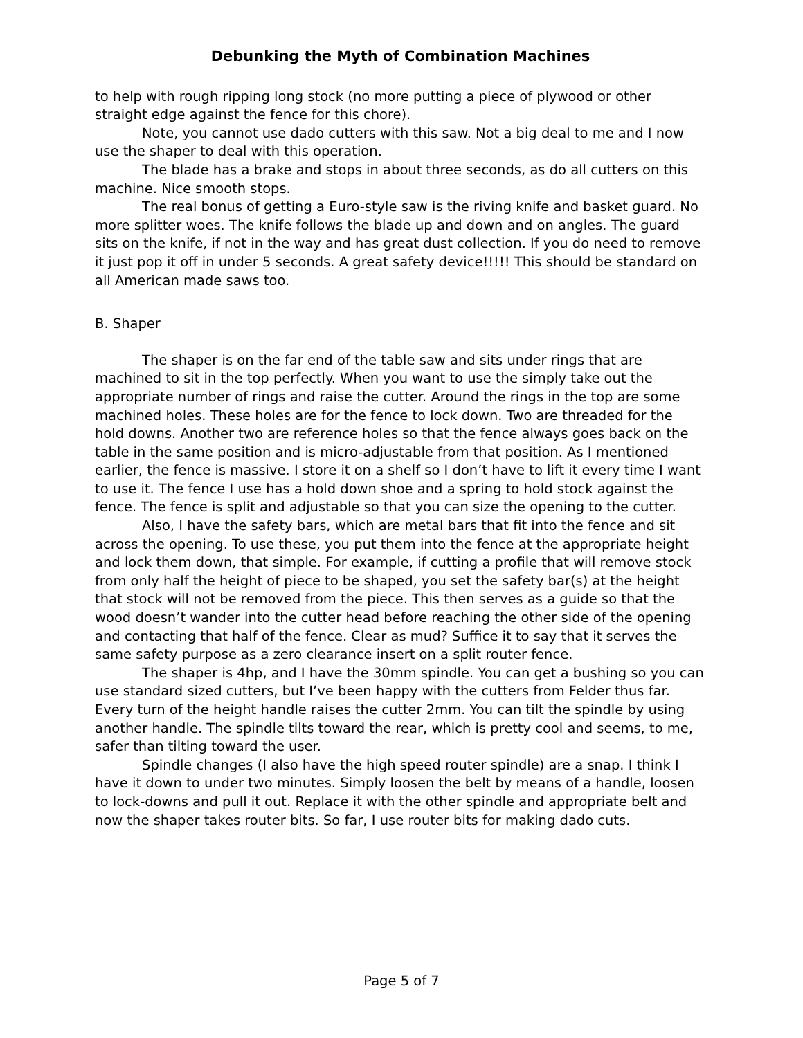Debunking the Myth of Combination Machines
to help with rough ripping long stock (no more putting a piece of plywood or other straight edge against the fence for this chore).
Note, you cannot use dado cutters with this saw. Not a big deal to me and I now use the shaper to deal with this operation.
The blade has a brake and stops in about three seconds, as do all cutters on this machine. Nice smooth stops.
The real bonus of getting a Euro-style saw is the riving knife and basket guard. No more splitter woes. The knife follows the blade up and down and on angles. The guard sits on the knife, if not in the way and has great dust collection. If you do need to remove it just pop it off in under 5 seconds. A great safety device!!!!! This should be standard on all American made saws too.
B. Shaper
The shaper is on the far end of the table saw and sits under rings that are machined to sit in the top perfectly. When you want to use the simply take out the appropriate number of rings and raise the cutter. Around the rings in the top are some machined holes. These holes are for the fence to lock down. Two are threaded for the hold downs. Another two are reference holes so that the fence always goes back on the table in the same position and is micro-adjustable from that position. As I mentioned earlier, the fence is massive. I store it on a shelf so I don’t have to lift it every time I want to use it. The fence I use has a hold down shoe and a spring to hold stock against the fence. The fence is split and adjustable so that you can size the opening to the cutter.
Also, I have the safety bars, which are metal bars that fit into the fence and sit across the opening. To use these, you put them into the fence at the appropriate height and lock them down, that simple. For example, if cutting a profile that will remove stock from only half the height of piece to be shaped, you set the safety bar(s) at the height that stock will not be removed from the piece. This then serves as a guide so that the wood doesn’t wander into the cutter head before reaching the other side of the opening and contacting that half of the fence. Clear as mud? Suffice it to say that it serves the same safety purpose as a zero clearance insert on a split router fence.
The shaper is 4hp, and I have the 30mm spindle. You can get a bushing so you can use standard sized cutters, but I’ve been happy with the cutters from Felder thus far. Every turn of the height handle raises the cutter 2mm. You can tilt the spindle by using another handle. The spindle tilts toward the rear, which is pretty cool and seems, to me, safer than tilting toward the user.
Spindle changes (I also have the high speed router spindle) are a snap. I think I have it down to under two minutes. Simply loosen the belt by means of a handle, loosen to lock-downs and pull it out. Replace it with the other spindle and appropriate belt and now the shaper takes router bits. So far, I use router bits for making dado cuts.
Page 5 of 7